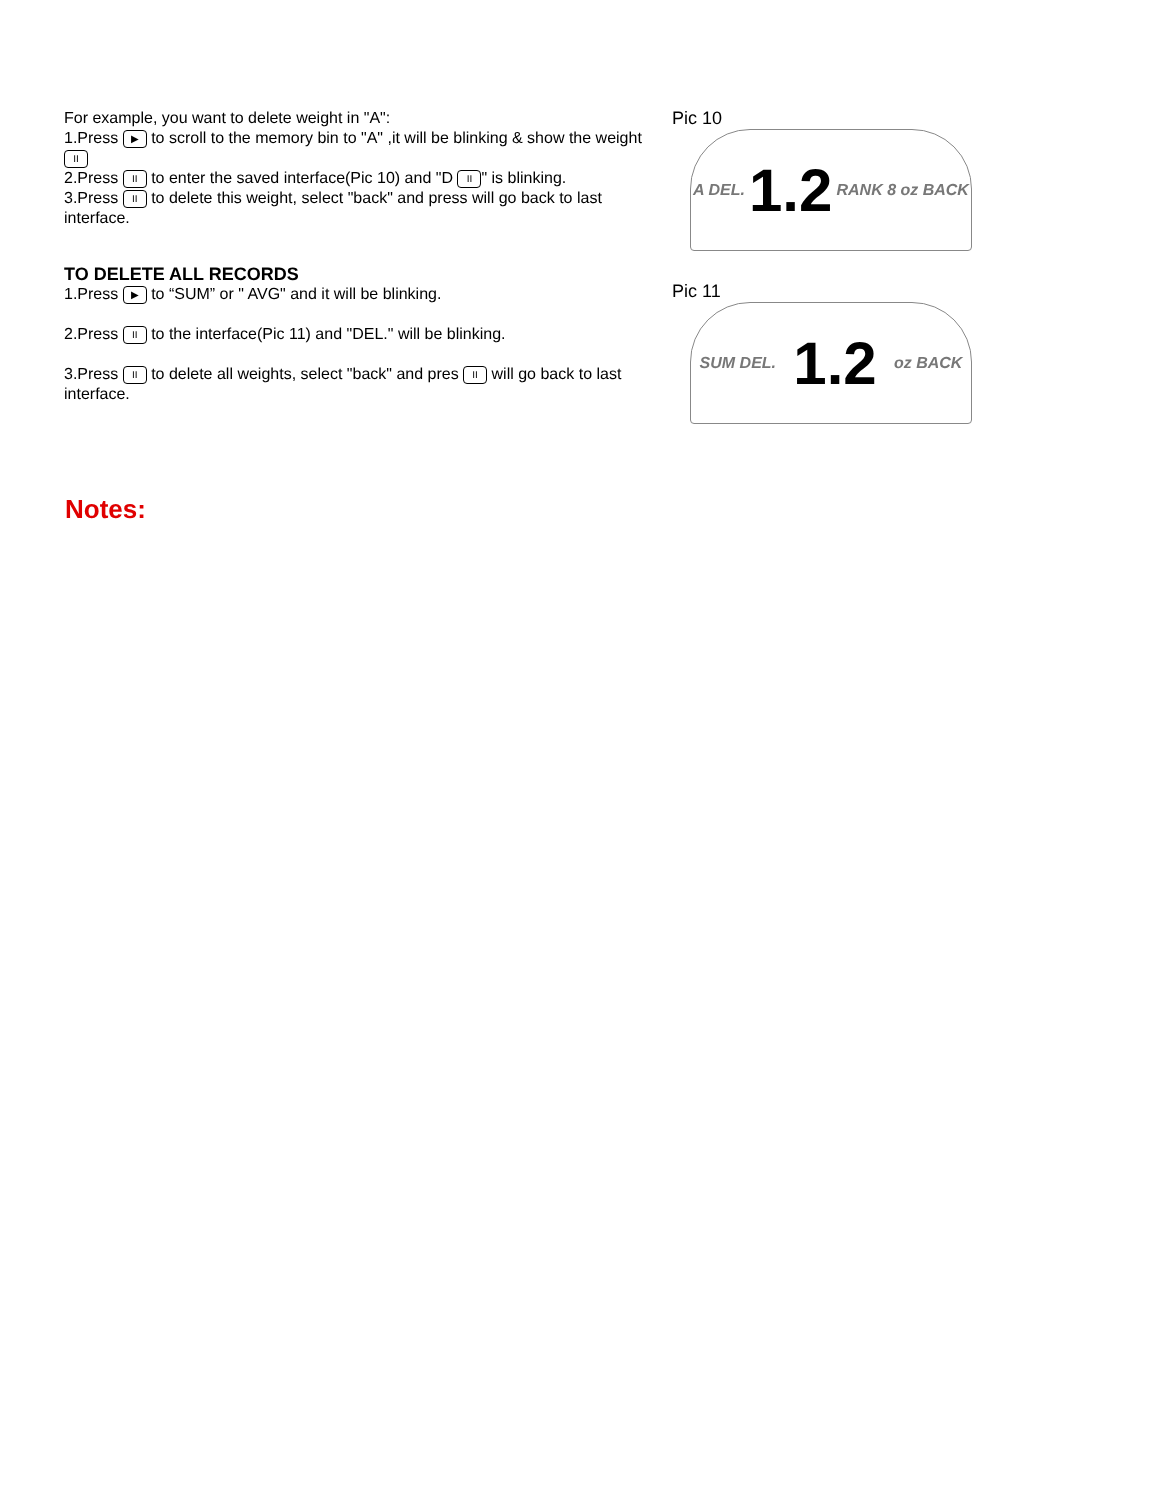For example, you want to delete weight in "A":
1.Press ▶ to scroll to the memory bin to "A" ,it will be blinking & show the weight II
2.Press II to enter the saved interface(Pic 10) and "D II " is blinking.
3.Press II to delete this weight, select "back" and press will go back to last interface.
TO DELETE ALL RECORDS
1.Press ▶ to “SUM” or " AVG" and it will be blinking.
2.Press II to the interface(Pic 11) and "DEL." will be blinking.
3.Press II to delete all weights, select "back" and pres II will go back to last interface.
Pic 10
A DEL. 1.2 RANK 8 oz BACK
Pic 11
SUM DEL. 1.2 oz BACK
Notes: